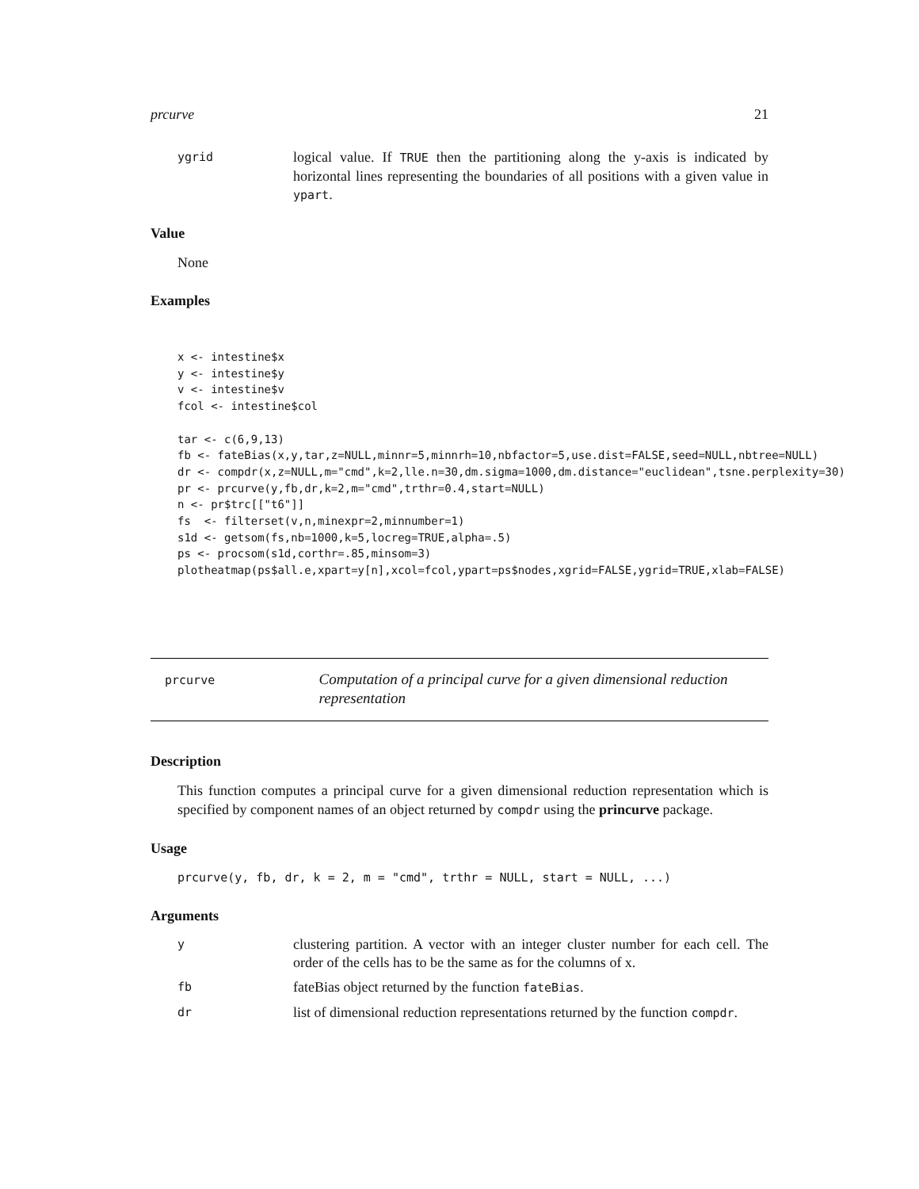prcurve 21
ygrid
logical value. If TRUE then the partitioning along the y-axis is indicated by horizontal lines representing the boundaries of all positions with a given value in ypart.
Value
None
Examples
x <- intestine$x
y <- intestine$y
v <- intestine$v
fcol <- intestine$col

tar <- c(6,9,13)
fb <- fateBias(x,y,tar,z=NULL,minnr=5,minnrh=10,nbfactor=5,use.dist=FALSE,seed=NULL,nbtree=NULL)
dr <- compdr(x,z=NULL,m="cmd",k=2,lle.n=30,dm.sigma=1000,dm.distance="euclidean",tsne.perplexity=30)
pr <- prcurve(y,fb,dr,k=2,m="cmd",trthr=0.4,start=NULL)
n <- pr$trc[["t6"]]
fs  <- filterset(v,n,minexpr=2,minnumber=1)
s1d <- getsom(fs,nb=1000,k=5,locreg=TRUE,alpha=.5)
ps <- procsom(s1d,corthr=.85,minsom=3)
plotheatmap(ps$all.e,xpart=y[n],xcol=fcol,ypart=ps$nodes,xgrid=FALSE,ygrid=TRUE,xlab=FALSE)
prcurve
Computation of a principal curve for a given dimensional reduction representation
Description
This function computes a principal curve for a given dimensional reduction representation which is specified by component names of an object returned by compdr using the princurve package.
Usage
prcurve(y, fb, dr, k = 2, m = "cmd", trthr = NULL, start = NULL, ...)
Arguments
y
clustering partition. A vector with an integer cluster number for each cell. The order of the cells has to be the same as for the columns of x.
fb
fateBias object returned by the function fateBias.
dr
list of dimensional reduction representations returned by the function compdr.